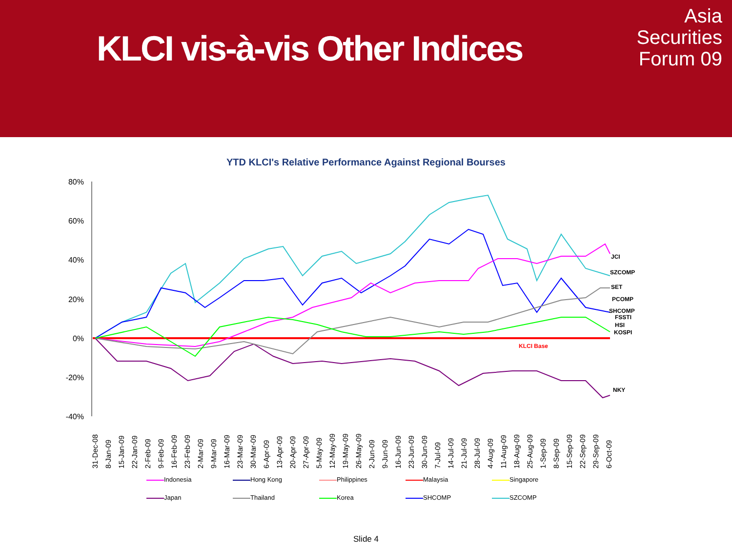KLCI vis-à-vis Other Indices
Asia
Securities
Forum 09
YTD KLCI's Relative Performance Against Regional Bourses
80%
60%
40%
20%
0%
-20%
-40%
JCI
SZCOMP
SET
PCOMP
SHCOMP
FSSTI
HSI
KOSPI
KLCI Base
NKY
31-Dec-08
8-Jan-09
15-Jan-09
22-Jan-09
2-Feb-09
9-Feb-09
16-Feb-09
23-Feb-09
2-Mar-09
9-Mar-09
16-Mar-09
23-Mar-09
30-Mar-09
6-Apr-09
13-Apr-09
20-Apr-09
27-Apr-09
5-May-09
12-May-09
19-May-09
26-May-09
2-Jun-09
9-Jun-09
16-Jun-09
23-Jun-09
30-Jun-09
7-Jul-09
14-Jul-09
21-Jul-09
28-Jul-09
4-Aug-09
11-Aug-09
18-Aug-09
25-Aug-09
1-Sep-09
8-Sep-09
15-Sep-09
22-Sep-09
29-Sep-09
6-Oct-09
Indonesia Hong Kong Philippines Malaysia Singapore Japan Thailand Korea SHCOMP SZCOMP
Slide 4